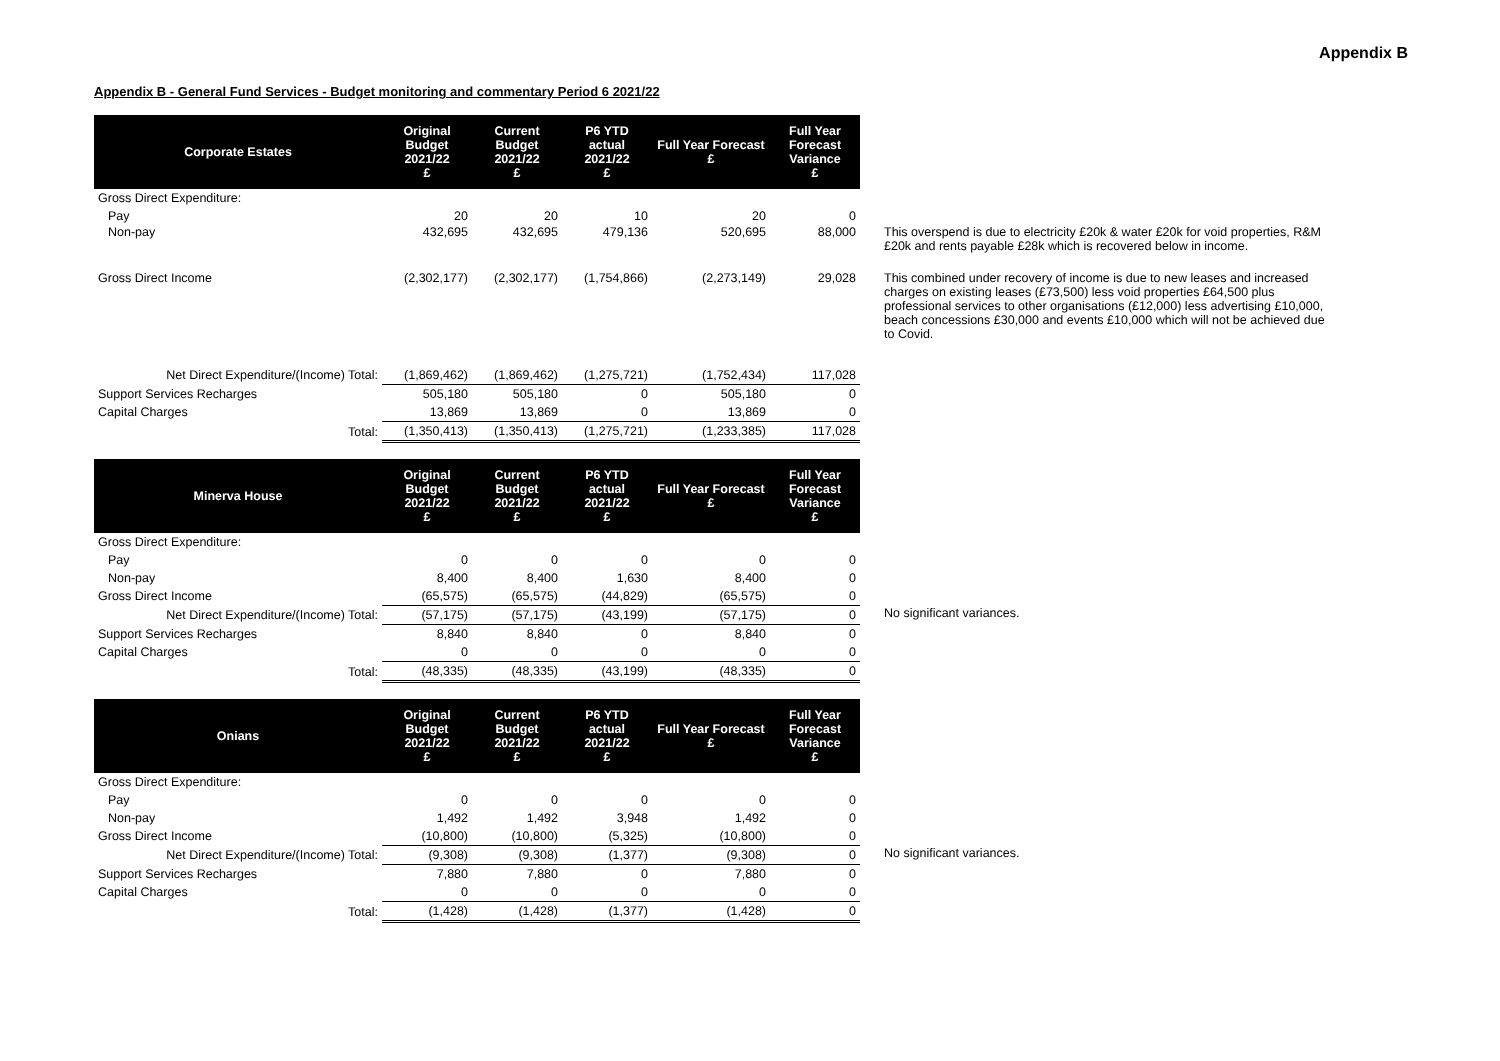Appendix B
Appendix B - General Fund Services - Budget monitoring and commentary Period 6 2021/22
| Corporate Estates | Original Budget 2021/22 £ | Current Budget 2021/22 £ | P6 YTD actual 2021/22 £ | Full Year Forecast £ | Full Year Forecast Variance £ | |
| Gross Direct Expenditure: | | | | | | |
| Pay | 20 | 20 | 10 | 20 | 0 | |
| Non-pay | 432,695 | 432,695 | 479,136 | 520,695 | 88,000 | This overspend is due to electricity £20k & water £20k for void properties, R&M £20k and rents payable £28k which is recovered below in income. |
| Gross Direct Income | (2,302,177) | (2,302,177) | (1,754,866) | (2,273,149) | 29,028 | This combined under recovery of income is due to new leases and increased charges on existing leases (£73,500) less void properties £64,500 plus professional services to other organisations (£12,000) less advertising £10,000, beach concessions £30,000 and events £10,000 which will not be achieved due to Covid. |
| Net Direct Expenditure/(Income) Total: | (1,869,462) | (1,869,462) | (1,275,721) | (1,752,434) | 117,028 | |
| Support Services Recharges | 505,180 | 505,180 | 0 | 505,180 | 0 | |
| Capital Charges | 13,869 | 13,869 | 0 | 13,869 | 0 | |
| Total: | (1,350,413) | (1,350,413) | (1,275,721) | (1,233,385) | 117,028 | |
| Minerva House | Original Budget 2021/22 £ | Current Budget 2021/22 £ | P6 YTD actual 2021/22 £ | Full Year Forecast £ | Full Year Forecast Variance £ | |
| Gross Direct Expenditure: | | | | | | |
| Pay | 0 | 0 | 0 | 0 | 0 | |
| Non-pay | 8,400 | 8,400 | 1,630 | 8,400 | 0 | |
| Gross Direct Income | (65,575) | (65,575) | (44,829) | (65,575) | 0 | |
| Net Direct Expenditure/(Income) Total: | (57,175) | (57,175) | (43,199) | (57,175) | 0 | No significant variances. |
| Support Services Recharges | 8,840 | 8,840 | 0 | 8,840 | 0 | |
| Capital Charges | 0 | 0 | 0 | 0 | 0 | |
| Total: | (48,335) | (48,335) | (43,199) | (48,335) | 0 | |
| Onians | Original Budget 2021/22 £ | Current Budget 2021/22 £ | P6 YTD actual 2021/22 £ | Full Year Forecast £ | Full Year Forecast Variance £ | |
| Gross Direct Expenditure: | | | | | | |
| Pay | 0 | 0 | 0 | 0 | 0 | |
| Non-pay | 1,492 | 1,492 | 3,948 | 1,492 | 0 | |
| Gross Direct Income | (10,800) | (10,800) | (5,325) | (10,800) | 0 | |
| Net Direct Expenditure/(Income) Total: | (9,308) | (9,308) | (1,377) | (9,308) | 0 | No significant variances. |
| Support Services Recharges | 7,880 | 7,880 | 0 | 7,880 | 0 | |
| Capital Charges | 0 | 0 | 0 | 0 | 0 | |
| Total: | (1,428) | (1,428) | (1,377) | (1,428) | 0 | |